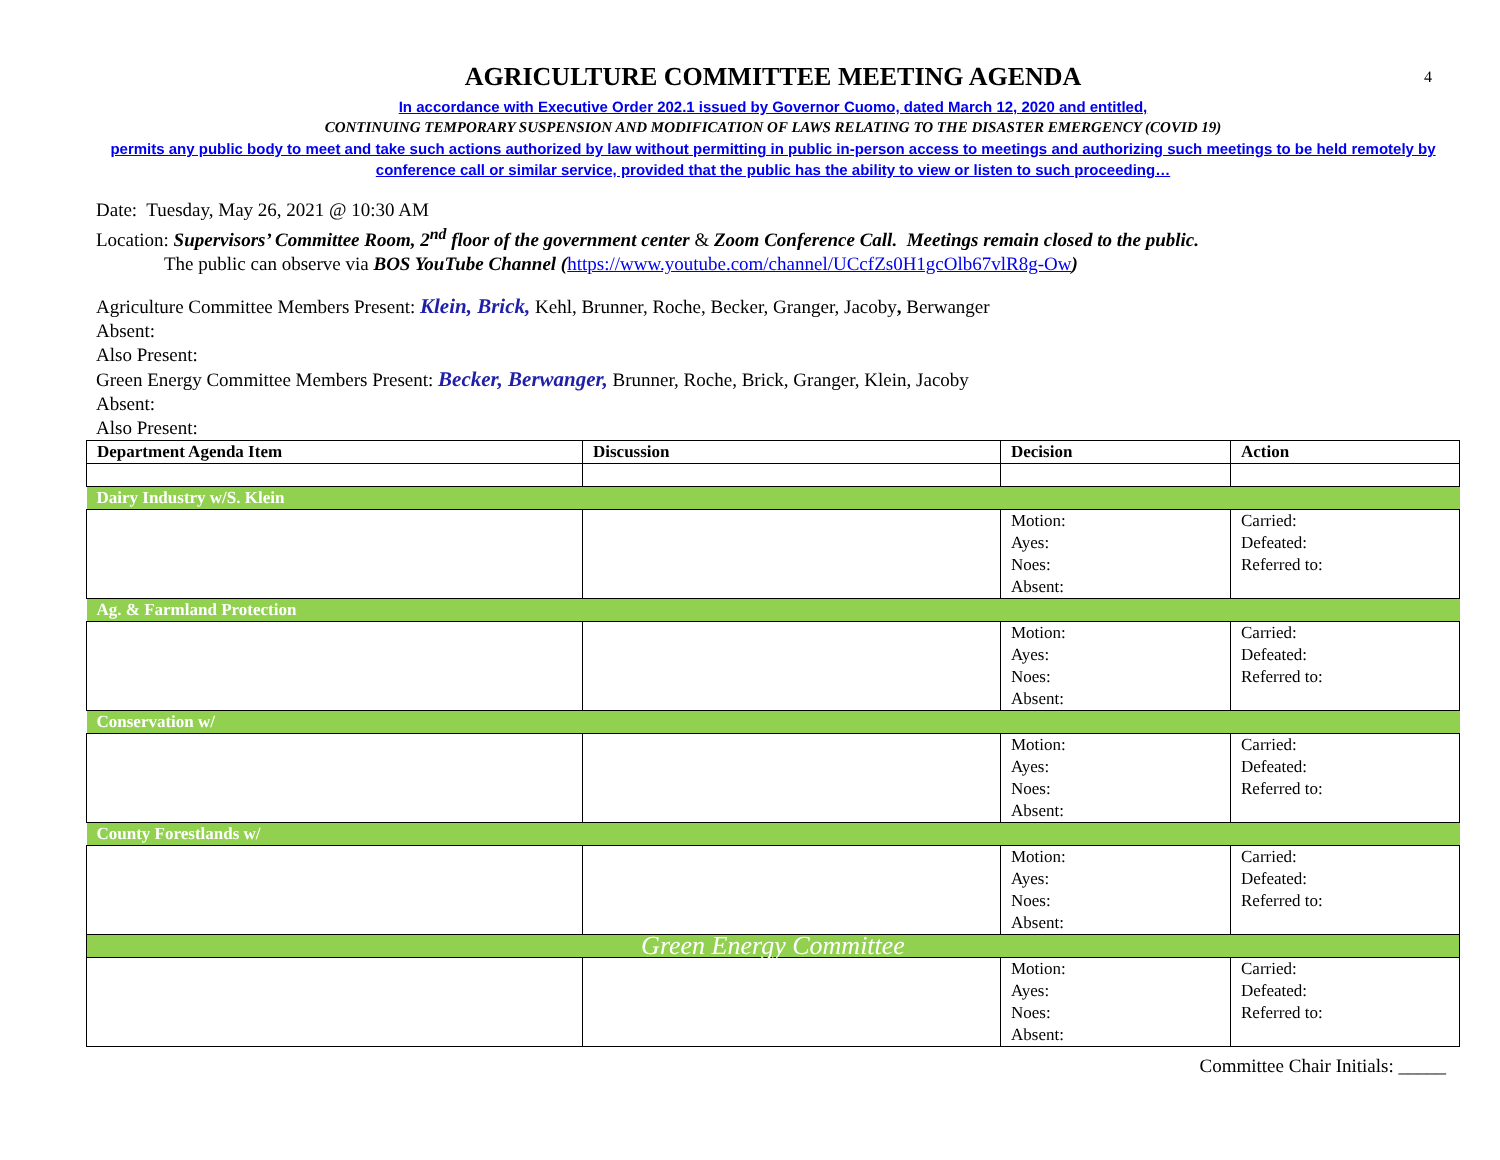4
AGRICULTURE COMMITTEE MEETING AGENDA
In accordance with Executive Order 202.1 issued by Governor Cuomo, dated March 12, 2020 and entitled,
CONTINUING TEMPORARY SUSPENSION AND MODIFICATION OF LAWS RELATING TO THE DISASTER EMERGENCY (COVID 19)
permits any public body to meet and take such actions authorized by law without permitting in public in-person access to meetings and authorizing such meetings to be held remotely by conference call or similar service, provided that the public has the ability to view or listen to such proceeding…
Date: Tuesday, May 26, 2021 @ 10:30 AM
Location: Supervisors’ Committee Room, 2<sup>nd</sup> floor of the government center & Zoom Conference Call. Meetings remain closed to the public.
The public can observe via BOS YouTube Channel (https://www.youtube.com/channel/UCcfZs0H1gcOlb67vlR8g-Ow)
Agriculture Committee Members Present: Klein, Brick, Kehl, Brunner, Roche, Becker, Granger, Jacoby, Berwanger
Absent:
Also Present:
Green Energy Committee Members Present: Becker, Berwanger, Brunner, Roche, Brick, Granger, Klein, Jacoby
Absent:
Also Present:
| Department Agenda Item | Discussion | Decision | Action |
| --- | --- | --- | --- |
| Dairy Industry w/S. Klein | | | |
| | | Motion: Ayes: Noes: Absent: | Carried: Defeated: Referred to: |
| Ag. & Farmland Protection | | | |
| | | Motion: Ayes: Noes: Absent: | Carried: Defeated: Referred to: |
| Conservation w/ | | | |
| | | Motion: Ayes: Noes: Absent: | Carried: Defeated: Referred to: |
| County Forestlands w/ | | | |
| | | Motion: Ayes: Noes: Absent: | Carried: Defeated: Referred to: |
| Green Energy Committee | | | |
| | | Motion: Ayes: Noes: Absent: | Carried: Defeated: Referred to: |
Committee Chair Initials: _____